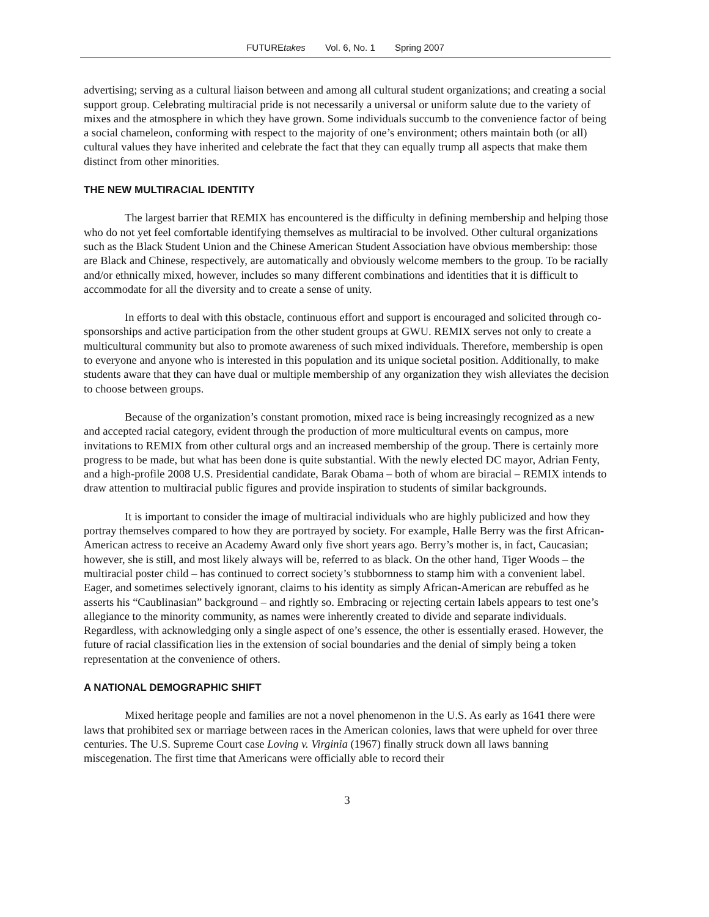FUTUREtakes Vol. 6, No. 1 Spring 2007
advertising; serving as a cultural liaison between and among all cultural student organizations; and creating a social support group. Celebrating multiracial pride is not necessarily a universal or uniform salute due to the variety of mixes and the atmosphere in which they have grown. Some individuals succumb to the convenience factor of being a social chameleon, conforming with respect to the majority of one’s environment; others maintain both (or all) cultural values they have inherited and celebrate the fact that they can equally trump all aspects that make them distinct from other minorities.
THE NEW MULTIRACIAL IDENTITY
The largest barrier that REMIX has encountered is the difficulty in defining membership and helping those who do not yet feel comfortable identifying themselves as multiracial to be involved. Other cultural organizations such as the Black Student Union and the Chinese American Student Association have obvious membership: those are Black and Chinese, respectively, are automatically and obviously welcome members to the group. To be racially and/or ethnically mixed, however, includes so many different combinations and identities that it is difficult to accommodate for all the diversity and to create a sense of unity.
In efforts to deal with this obstacle, continuous effort and support is encouraged and solicited through co-sponsorships and active participation from the other student groups at GWU. REMIX serves not only to create a multicultural community but also to promote awareness of such mixed individuals. Therefore, membership is open to everyone and anyone who is interested in this population and its unique societal position. Additionally, to make students aware that they can have dual or multiple membership of any organization they wish alleviates the decision to choose between groups.
Because of the organization’s constant promotion, mixed race is being increasingly recognized as a new and accepted racial category, evident through the production of more multicultural events on campus, more invitations to REMIX from other cultural orgs and an increased membership of the group. There is certainly more progress to be made, but what has been done is quite substantial. With the newly elected DC mayor, Adrian Fenty, and a high-profile 2008 U.S. Presidential candidate, Barak Obama – both of whom are biracial – REMIX intends to draw attention to multiracial public figures and provide inspiration to students of similar backgrounds.
It is important to consider the image of multiracial individuals who are highly publicized and how they portray themselves compared to how they are portrayed by society. For example, Halle Berry was the first African-American actress to receive an Academy Award only five short years ago. Berry’s mother is, in fact, Caucasian; however, she is still, and most likely always will be, referred to as black. On the other hand, Tiger Woods – the multiracial poster child – has continued to correct society’s stubbornness to stamp him with a convenient label. Eager, and sometimes selectively ignorant, claims to his identity as simply African-American are rebuffed as he asserts his “Caublinasian” background – and rightly so. Embracing or rejecting certain labels appears to test one’s allegiance to the minority community, as names were inherently created to divide and separate individuals. Regardless, with acknowledging only a single aspect of one’s essence, the other is essentially erased. However, the future of racial classification lies in the extension of social boundaries and the denial of simply being a token representation at the convenience of others.
A NATIONAL DEMOGRAPHIC SHIFT
Mixed heritage people and families are not a novel phenomenon in the U.S. As early as 1641 there were laws that prohibited sex or marriage between races in the American colonies, laws that were upheld for over three centuries. The U.S. Supreme Court case Loving v. Virginia (1967) finally struck down all laws banning miscegenation. The first time that Americans were officially able to record their
3